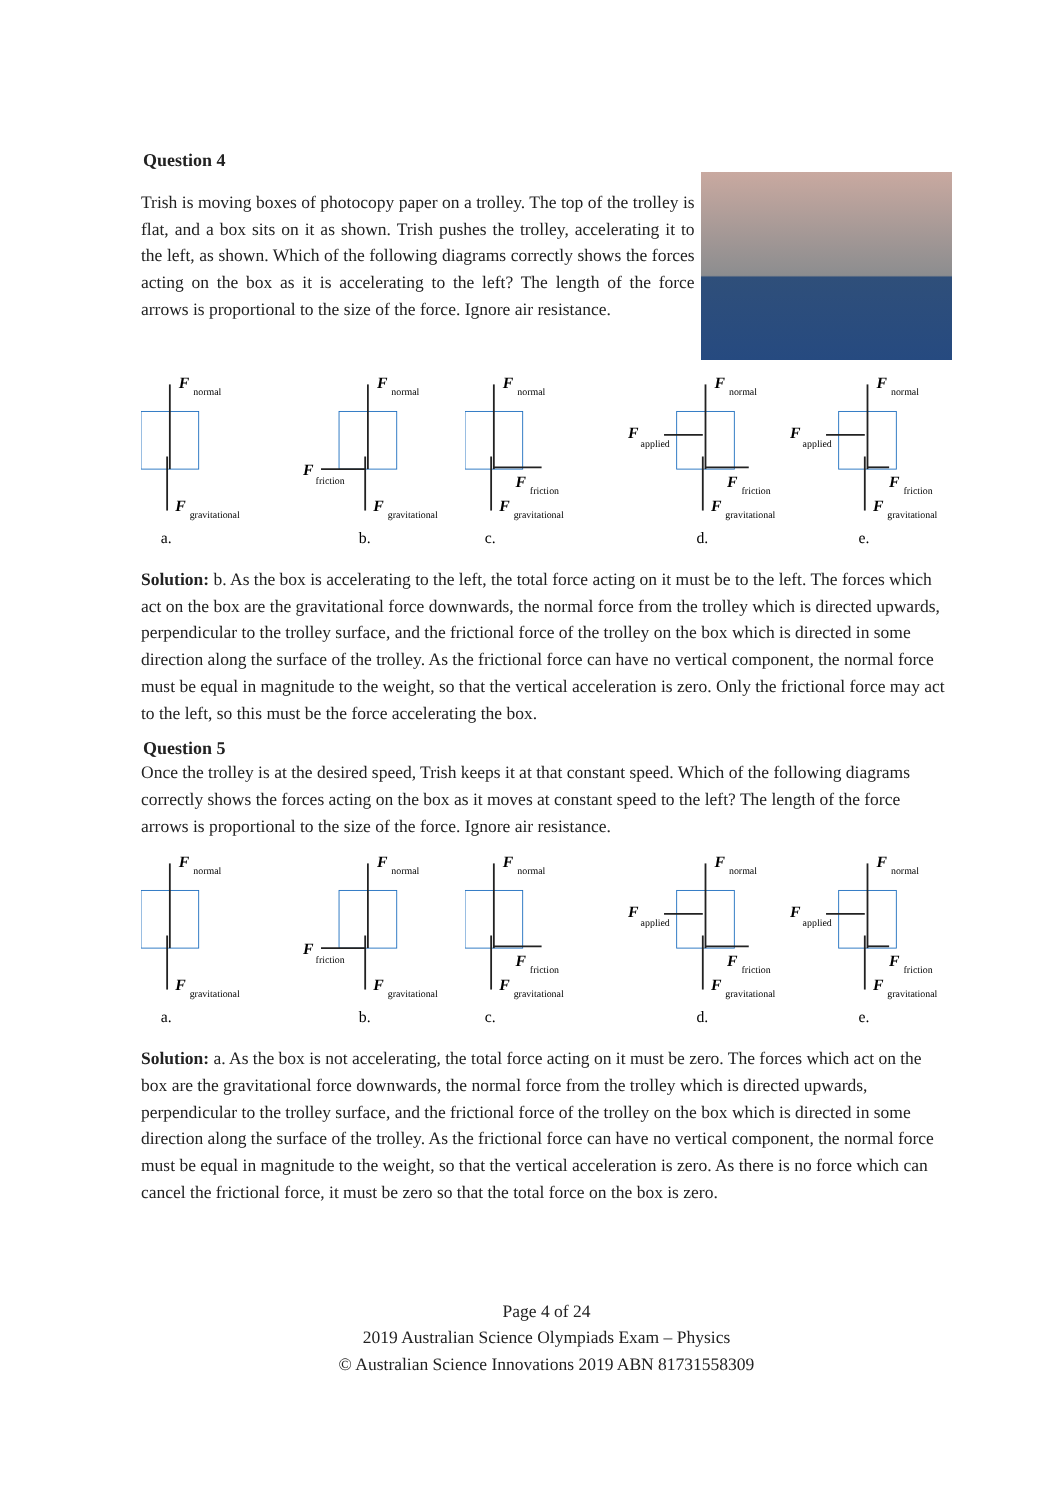Question 4
Trish is moving boxes of photocopy paper on a trolley. The top of the trolley is flat, and a box sits on it as shown. Trish pushes the trolley, accelerating it to the left, as shown. Which of the following diagrams correctly shows the forces acting on the box as it is accelerating to the left? The length of the force arrows is proportional to the size of the force. Ignore air resistance.
F
normal
F
gravitational
a.
F
friction
F
normal
F
gravitational
b.
F
friction
F
normal
F
gravitational
c.
F
applied
F
friction
F
normal
F
gravitational
d.
F
applied
F
friction
F
normal
F
gravitational
e.
Solution: b. As the box is accelerating to the left, the total force acting on it must be to the left. The forces which act on the box are the gravitational force downwards, the normal force from the trolley which is directed upwards, perpendicular to the trolley surface, and the frictional force of the trolley on the box which is directed in some direction along the surface of the trolley. As the frictional force can have no vertical component, the normal force must be equal in magnitude to the weight, so that the vertical acceleration is zero. Only the frictional force may act to the left, so this must be the force accelerating the box.
Question 5
Once the trolley is at the desired speed, Trish keeps it at that constant speed. Which of the following diagrams correctly shows the forces acting on the box as it moves at constant speed to the left? The length of the force arrows is proportional to the size of the force. Ignore air resistance.
F
normal
F
gravitational
a.
F
friction
F
normal
F
gravitational
b.
F
friction
F
normal
F
gravitational
c.
F
applied
F
friction
F
normal
F
gravitational
d.
F
applied
F
friction
F
normal
F
gravitational
e.
Solution: a. As the box is not accelerating, the total force acting on it must be zero. The forces which act on the box are the gravitational force downwards, the normal force from the trolley which is directed upwards, perpendicular to the trolley surface, and the frictional force of the trolley on the box which is directed in some direction along the surface of the trolley. As the frictional force can have no vertical component, the normal force must be equal in magnitude to the weight, so that the vertical acceleration is zero. As there is no force which can cancel the frictional force, it must be zero so that the total force on the box is zero.
Page 4 of 24
2019 Australian Science Olympiads Exam – Physics
© Australian Science Innovations 2019 ABN 81731558309